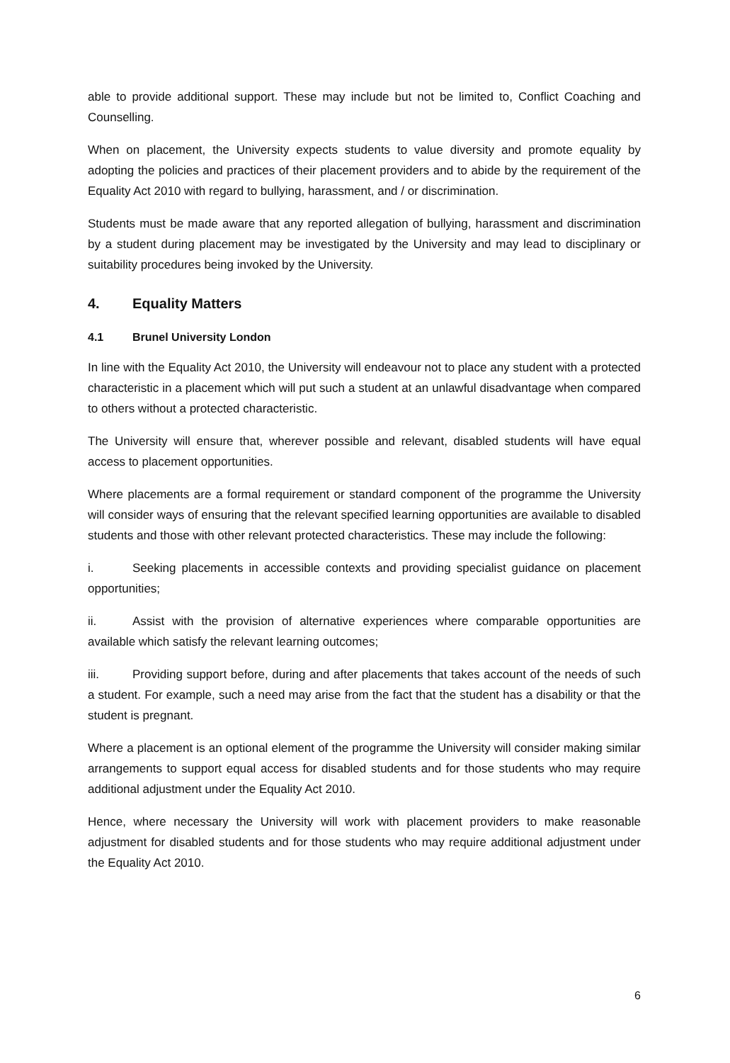able to provide additional support. These may include but not be limited to, Conflict Coaching and Counselling.
When on placement, the University expects students to value diversity and promote equality by adopting the policies and practices of their placement providers and to abide by the requirement of the Equality Act 2010 with regard to bullying, harassment, and / or discrimination.
Students must be made aware that any reported allegation of bullying, harassment and discrimination by a student during placement may be investigated by the University and may lead to disciplinary or suitability procedures being invoked by the University.
4. Equality Matters
4.1 Brunel University London
In line with the Equality Act 2010, the University will endeavour not to place any student with a protected characteristic in a placement which will put such a student at an unlawful disadvantage when compared to others without a protected characteristic.
The University will ensure that, wherever possible and relevant, disabled students will have equal access to placement opportunities.
Where placements are a formal requirement or standard component of the programme the University will consider ways of ensuring that the relevant specified learning opportunities are available to disabled students and those with other relevant protected characteristics. These may include the following:
i. Seeking placements in accessible contexts and providing specialist guidance on placement opportunities;
ii. Assist with the provision of alternative experiences where comparable opportunities are available which satisfy the relevant learning outcomes;
iii. Providing support before, during and after placements that takes account of the needs of such a student. For example, such a need may arise from the fact that the student has a disability or that the student is pregnant.
Where a placement is an optional element of the programme the University will consider making similar arrangements to support equal access for disabled students and for those students who may require additional adjustment under the Equality Act 2010.
Hence, where necessary the University will work with placement providers to make reasonable adjustment for disabled students and for those students who may require additional adjustment under the Equality Act 2010.
6